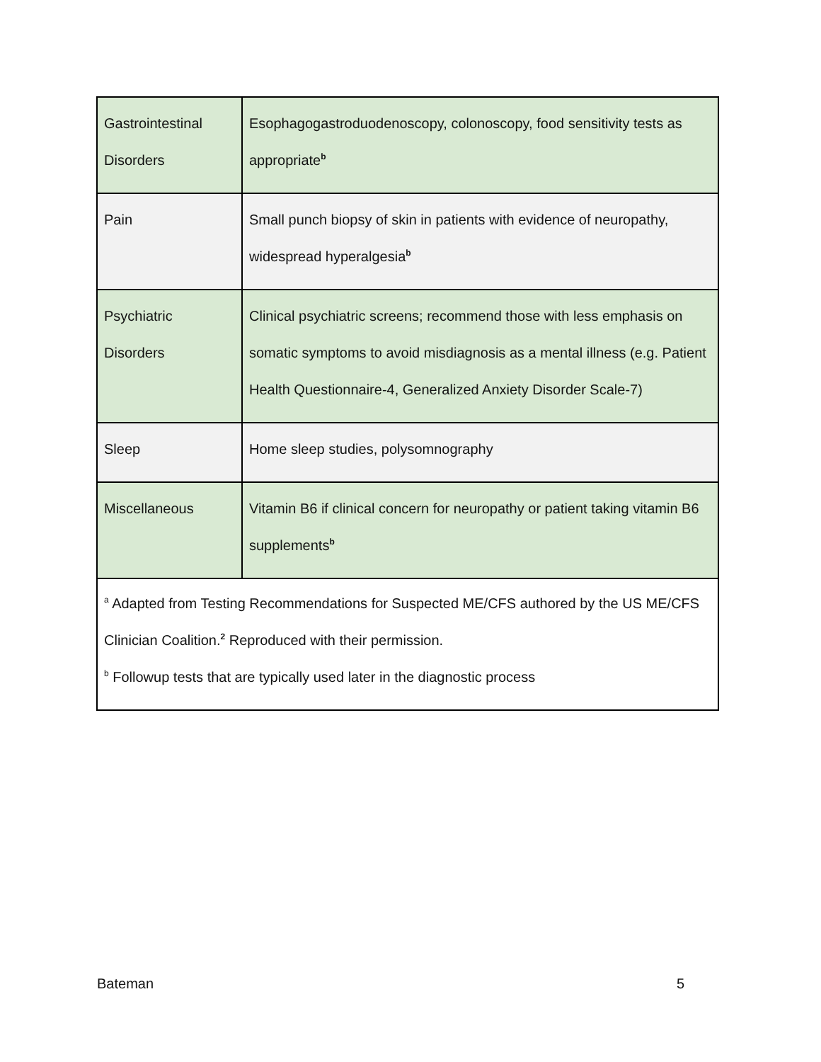| Gastrointestinal Disorders | Esophagogastroduodenoscopy, colonoscopy, food sensitivity tests as appropriate<sup>b</sup> |
| Pain | Small punch biopsy of skin in patients with evidence of neuropathy, widespread hyperalgesia<sup>b</sup> |
| Psychiatric Disorders | Clinical psychiatric screens; recommend those with less emphasis on somatic symptoms to avoid misdiagnosis as a mental illness (e.g. Patient Health Questionnaire-4, Generalized Anxiety Disorder Scale-7) |
| Sleep | Home sleep studies, polysomnography |
| Miscellaneous | Vitamin B6 if clinical concern for neuropathy or patient taking vitamin B6 supplements<sup>b</sup> |
| <sup>a</sup> Adapted from Testing Recommendations for Suspected ME/CFS authored by the US ME/CFS Clinician Coalition.<sup>2</sup> Reproduced with their permission. <sup>b</sup> Followup tests that are typically used later in the diagnostic process | |
Bateman 5